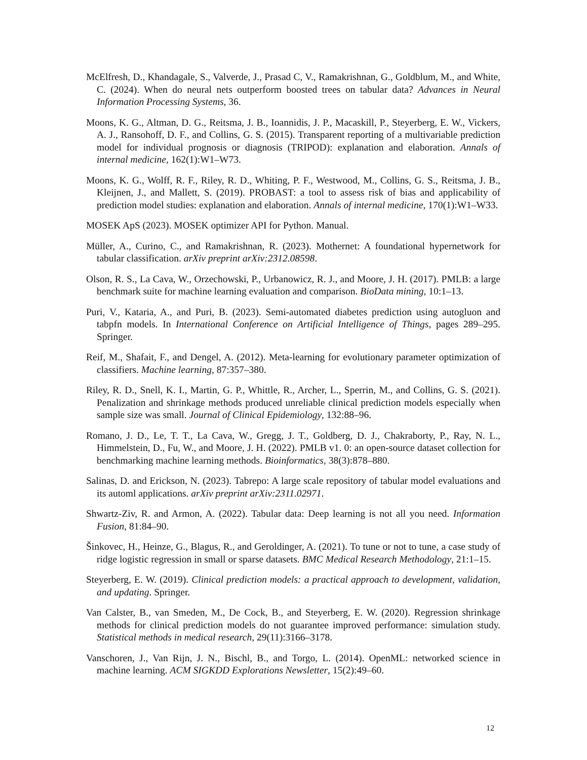McElfresh, D., Khandagale, S., Valverde, J., Prasad C, V., Ramakrishnan, G., Goldblum, M., and White, C. (2024). When do neural nets outperform boosted trees on tabular data? Advances in Neural Information Processing Systems, 36.
Moons, K. G., Altman, D. G., Reitsma, J. B., Ioannidis, J. P., Macaskill, P., Steyerberg, E. W., Vickers, A. J., Ransohoff, D. F., and Collins, G. S. (2015). Transparent reporting of a multivariable prediction model for individual prognosis or diagnosis (TRIPOD): explanation and elaboration. Annals of internal medicine, 162(1):W1–W73.
Moons, K. G., Wolff, R. F., Riley, R. D., Whiting, P. F., Westwood, M., Collins, G. S., Reitsma, J. B., Kleijnen, J., and Mallett, S. (2019). PROBAST: a tool to assess risk of bias and applicability of prediction model studies: explanation and elaboration. Annals of internal medicine, 170(1):W1–W33.
MOSEK ApS (2023). MOSEK optimizer API for Python. Manual.
Müller, A., Curino, C., and Ramakrishnan, R. (2023). Mothernet: A foundational hypernetwork for tabular classification. arXiv preprint arXiv:2312.08598.
Olson, R. S., La Cava, W., Orzechowski, P., Urbanowicz, R. J., and Moore, J. H. (2017). PMLB: a large benchmark suite for machine learning evaluation and comparison. BioData mining, 10:1–13.
Puri, V., Kataria, A., and Puri, B. (2023). Semi-automated diabetes prediction using autogluon and tabpfn models. In International Conference on Artificial Intelligence of Things, pages 289–295. Springer.
Reif, M., Shafait, F., and Dengel, A. (2012). Meta-learning for evolutionary parameter optimization of classifiers. Machine learning, 87:357–380.
Riley, R. D., Snell, K. I., Martin, G. P., Whittle, R., Archer, L., Sperrin, M., and Collins, G. S. (2021). Penalization and shrinkage methods produced unreliable clinical prediction models especially when sample size was small. Journal of Clinical Epidemiology, 132:88–96.
Romano, J. D., Le, T. T., La Cava, W., Gregg, J. T., Goldberg, D. J., Chakraborty, P., Ray, N. L., Himmelstein, D., Fu, W., and Moore, J. H. (2022). PMLB v1. 0: an open-source dataset collection for benchmarking machine learning methods. Bioinformatics, 38(3):878–880.
Salinas, D. and Erickson, N. (2023). Tabrepo: A large scale repository of tabular model evaluations and its automl applications. arXiv preprint arXiv:2311.02971.
Shwartz-Ziv, R. and Armon, A. (2022). Tabular data: Deep learning is not all you need. Information Fusion, 81:84–90.
Šinkovec, H., Heinze, G., Blagus, R., and Geroldinger, A. (2021). To tune or not to tune, a case study of ridge logistic regression in small or sparse datasets. BMC Medical Research Methodology, 21:1–15.
Steyerberg, E. W. (2019). Clinical prediction models: a practical approach to development, validation, and updating. Springer.
Van Calster, B., van Smeden, M., De Cock, B., and Steyerberg, E. W. (2020). Regression shrinkage methods for clinical prediction models do not guarantee improved performance: simulation study. Statistical methods in medical research, 29(11):3166–3178.
Vanschoren, J., Van Rijn, J. N., Bischl, B., and Torgo, L. (2014). OpenML: networked science in machine learning. ACM SIGKDD Explorations Newsletter, 15(2):49–60.
12